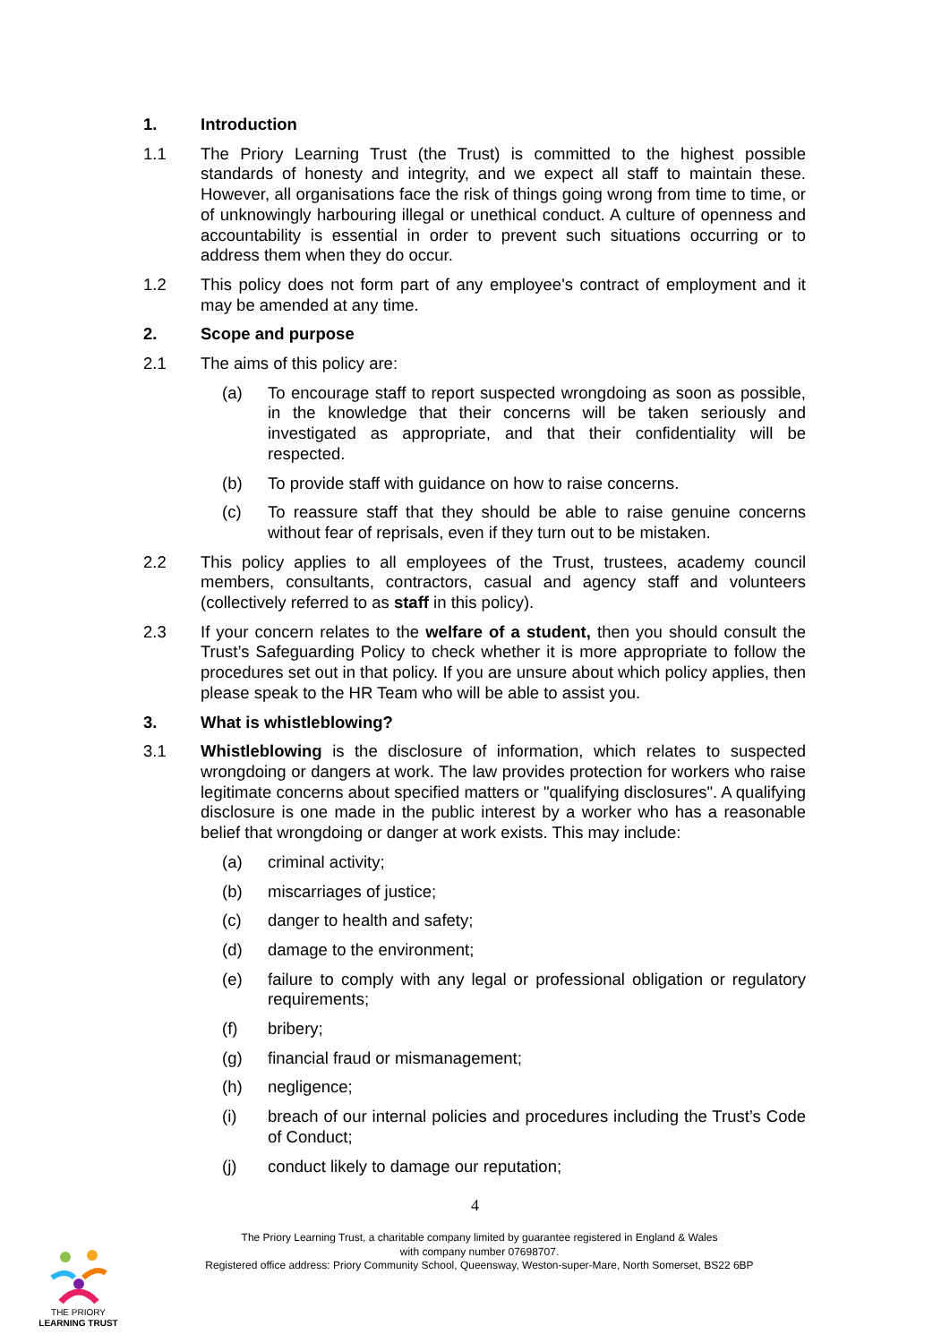1. Introduction
1.1 The Priory Learning Trust (the Trust) is committed to the highest possible standards of honesty and integrity, and we expect all staff to maintain these. However, all organisations face the risk of things going wrong from time to time, or of unknowingly harbouring illegal or unethical conduct. A culture of openness and accountability is essential in order to prevent such situations occurring or to address them when they do occur.
1.2 This policy does not form part of any employee's contract of employment and it may be amended at any time.
2. Scope and purpose
2.1 The aims of this policy are:
(a) To encourage staff to report suspected wrongdoing as soon as possible, in the knowledge that their concerns will be taken seriously and investigated as appropriate, and that their confidentiality will be respected.
(b) To provide staff with guidance on how to raise concerns.
(c) To reassure staff that they should be able to raise genuine concerns without fear of reprisals, even if they turn out to be mistaken.
2.2 This policy applies to all employees of the Trust, trustees, academy council members, consultants, contractors, casual and agency staff and volunteers (collectively referred to as staff in this policy).
2.3 If your concern relates to the welfare of a student, then you should consult the Trust’s Safeguarding Policy to check whether it is more appropriate to follow the procedures set out in that policy. If you are unsure about which policy applies, then please speak to the HR Team who will be able to assist you.
3. What is whistleblowing?
3.1 Whistleblowing is the disclosure of information, which relates to suspected wrongdoing or dangers at work. The law provides protection for workers who raise legitimate concerns about specified matters or "qualifying disclosures". A qualifying disclosure is one made in the public interest by a worker who has a reasonable belief that wrongdoing or danger at work exists. This may include:
(a) criminal activity;
(b) miscarriages of justice;
(c) danger to health and safety;
(d) damage to the environment;
(e) failure to comply with any legal or professional obligation or regulatory requirements;
(f) bribery;
(g) financial fraud or mismanagement;
(h) negligence;
(i) breach of our internal policies and procedures including the Trust’s Code of Conduct;
(j) conduct likely to damage our reputation;
4
The Priory Learning Trust, a charitable company limited by guarantee registered in England & Wales
with company number 07698707.
Registered office address: Priory Community School, Queensway, Weston-super-Mare, North Somerset, BS22 6BP
THE PRIORY
LEARNING TRUST